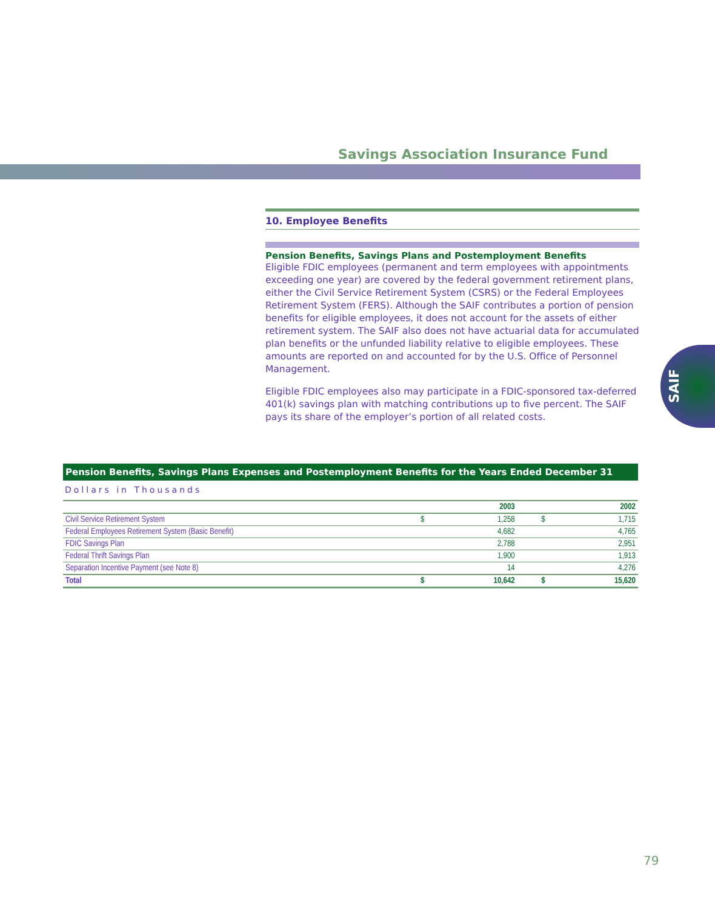Savings Association Insurance Fund
10. Employee Benefits
Pension Benefits, Savings Plans and Postemployment Benefits
Eligible FDIC employees (permanent and term employees with appointments exceeding one year) are covered by the federal government retirement plans, either the Civil Service Retirement System (CSRS) or the Federal Employees Retirement System (FERS). Although the SAIF contributes a portion of pension benefits for eligible employees, it does not account for the assets of either retirement system. The SAIF also does not have actuarial data for accumulated plan benefits or the unfunded liability relative to eligible employees. These amounts are reported on and accounted for by the U.S. Office of Personnel Management.
Eligible FDIC employees also may participate in a FDIC-sponsored tax-deferred 401(k) savings plan with matching contributions up to five percent. The SAIF pays its share of the employer’s portion of all related costs.
SAIF
Pension Benefits, Savings Plans Expenses and Postemployment Benefits for the Years Ended December 31
Dollars in Thousands
| | | 2003 | | 2002 |
| --- | --- | --- | --- | --- |
| Civil Service Retirement System | $ | 1,258 | $ | 1,715 |
| Federal Employees Retirement System (Basic Benefit) | | 4,682 | | 4,765 |
| FDIC Savings Plan | | 2,788 | | 2,951 |
| Federal Thrift Savings Plan | | 1,900 | | 1,913 |
| Separation Incentive Payment (see Note 8) | | 14 | | 4,276 |
| Total | $ | 10,642 | $ | 15,620 |
79